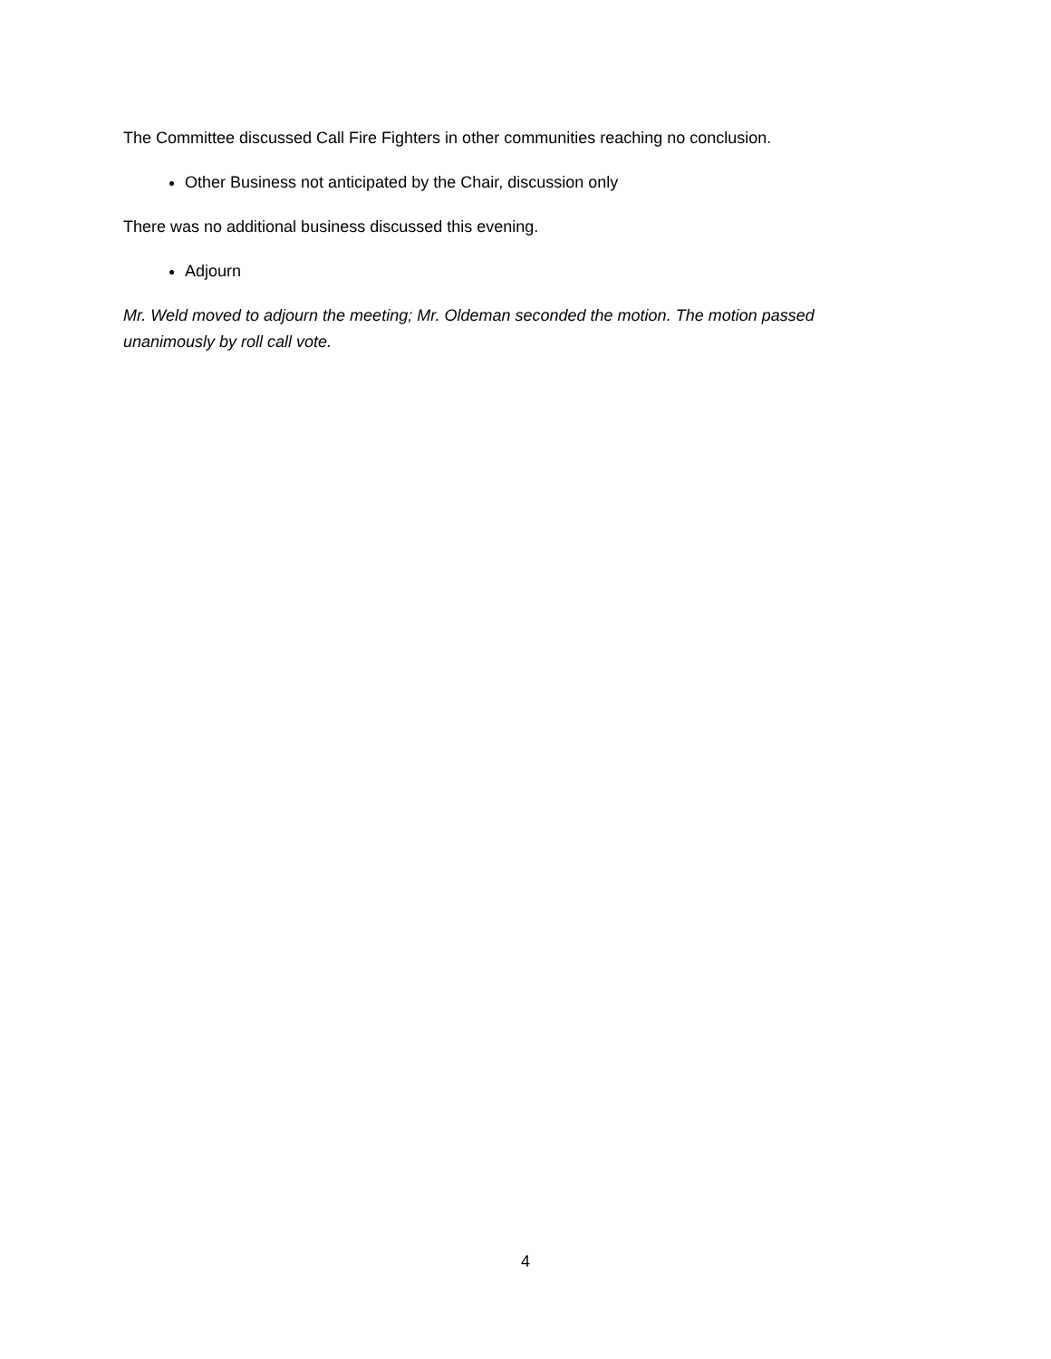The Committee discussed Call Fire Fighters in other communities reaching no conclusion.
Other Business not anticipated by the Chair, discussion only
There was no additional business discussed this evening.
Adjourn
Mr. Weld moved to adjourn the meeting; Mr. Oldeman seconded the motion. The motion passed unanimously by roll call vote.
4